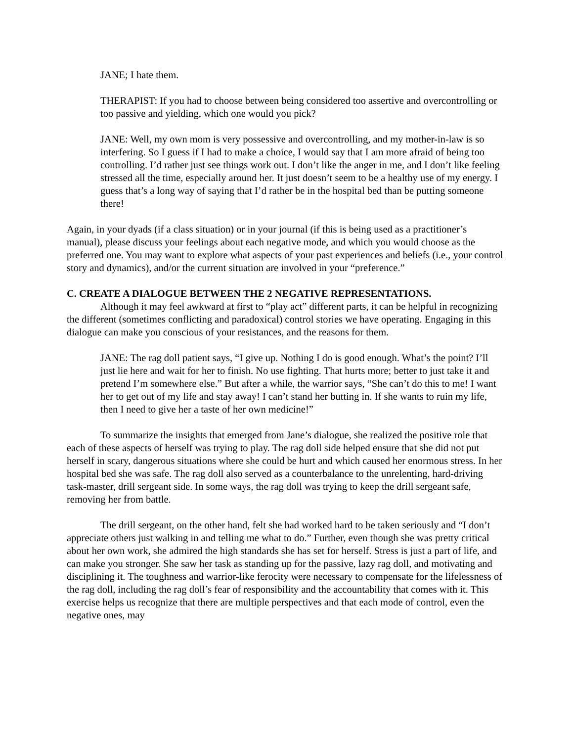JANE; I hate them.
THERAPIST: If you had to choose between being considered too assertive and overcontrolling or too passive and yielding, which one would you pick?
JANE: Well, my own mom is very possessive and overcontrolling, and my mother-in-law is so interfering. So I guess if I had to make a choice, I would say that I am more afraid of being too controlling. I’d rather just see things work out. I don’t like the anger in me, and I don’t like feeling stressed all the time, especially around her. It just doesn’t seem to be a healthy use of my energy. I guess that’s a long way of saying that I’d rather be in the hospital bed than be putting someone there!
Again, in your dyads (if a class situation) or in your journal (if this is being used as a practitioner’s manual), please discuss your feelings about each negative mode, and which you would choose as the preferred one. You may want to explore what aspects of your past experiences and beliefs (i.e., your control story and dynamics), and/or the current situation are involved in your “preference.”
C. CREATE A DIALOGUE BETWEEN THE 2 NEGATIVE REPRESENTATIONS.
Although it may feel awkward at first to “play act” different parts, it can be helpful in recognizing the different (sometimes conflicting and paradoxical) control stories we have operating. Engaging in this dialogue can make you conscious of your resistances, and the reasons for them.
JANE: The rag doll patient says, “I give up. Nothing I do is good enough. What’s the point? I’ll just lie here and wait for her to finish. No use fighting. That hurts more; better to just take it and pretend I’m somewhere else.” But after a while, the warrior says, “She can’t do this to me! I want her to get out of my life and stay away! I can’t stand her butting in. If she wants to ruin my life, then I need to give her a taste of her own medicine!”
To summarize the insights that emerged from Jane’s dialogue, she realized the positive role that each of these aspects of herself was trying to play. The rag doll side helped ensure that she did not put herself in scary, dangerous situations where she could be hurt and which caused her enormous stress. In her hospital bed she was safe. The rag doll also served as a counterbalance to the unrelenting, hard-driving task-master, drill sergeant side. In some ways, the rag doll was trying to keep the drill sergeant safe, removing her from battle.
The drill sergeant, on the other hand, felt she had worked hard to be taken seriously and “I don’t appreciate others just walking in and telling me what to do.” Further, even though she was pretty critical about her own work, she admired the high standards she has set for herself. Stress is just a part of life, and can make you stronger. She saw her task as standing up for the passive, lazy rag doll, and motivating and disciplining it. The toughness and warrior-like ferocity were necessary to compensate for the lifelessness of the rag doll, including the rag doll’s fear of responsibility and the accountability that comes with it. This exercise helps us recognize that there are multiple perspectives and that each mode of control, even the negative ones, may